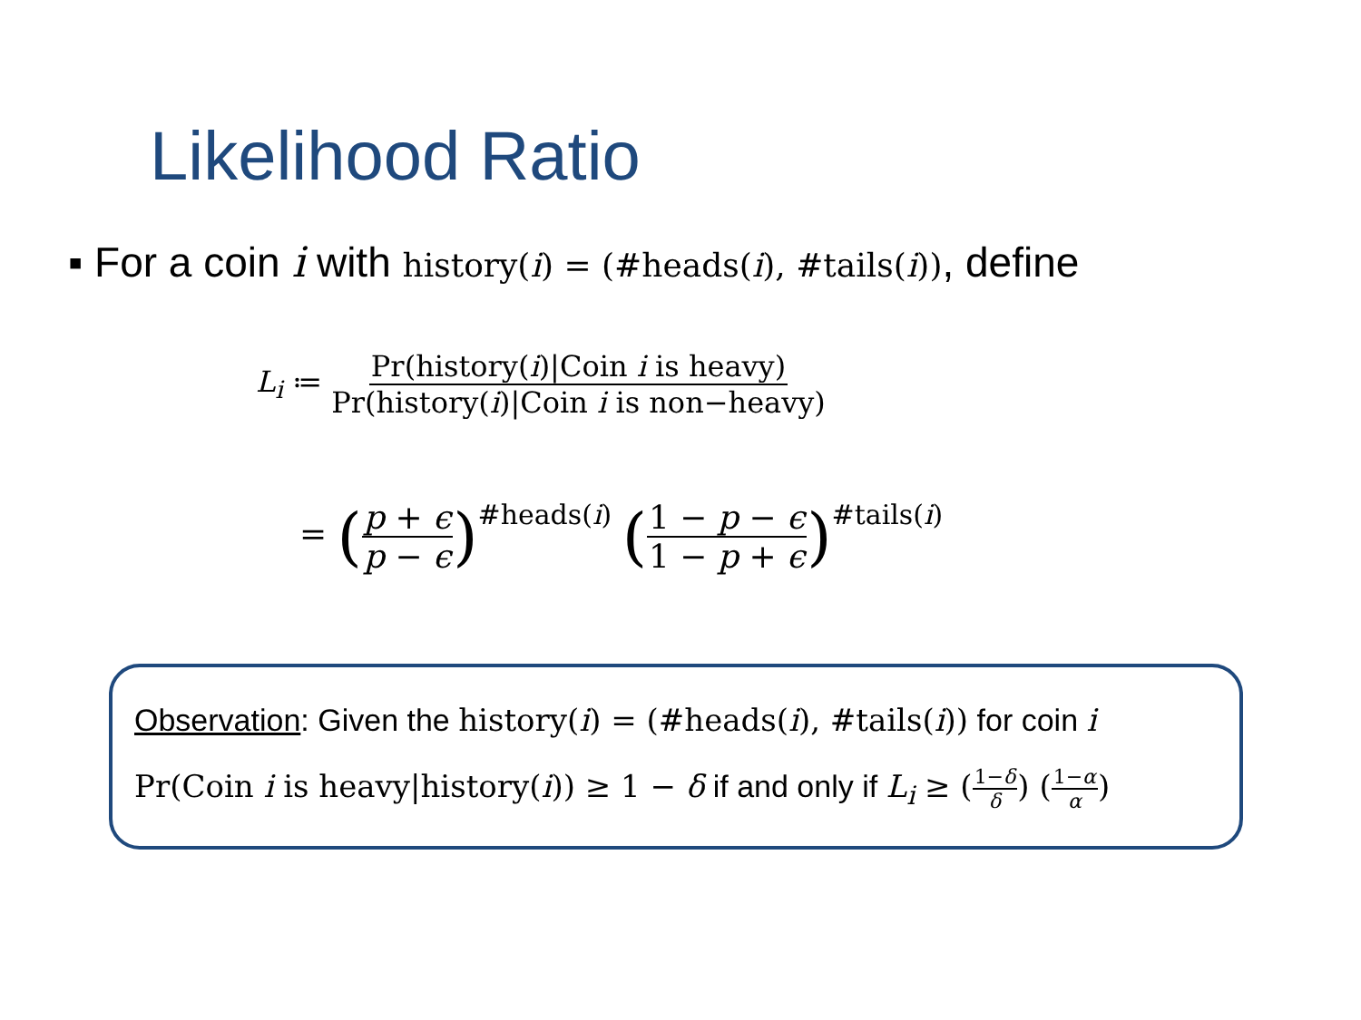Likelihood Ratio
▪ For a coin i with history(i) = (#heads(i), #tails(i)), define
L<sub>i</sub> ≔ Pr(history(i)|Coin i is heavy) Pr(history(i)|Coin i is non−heavy)
= (p + ϵ p − ϵ)<sup>#heads(i)</sup> (1 − p − ϵ 1 − p + ϵ)<sup>#tails(i)</sup>
Observation: Given the history(i) = (#heads(i), #tails(i)) for coin i
Pr(Coin i is heavy|history(i)) ≥ 1 − δ if and only if L<sub>i</sub> ≥ (1−δ δ) (1−α α)